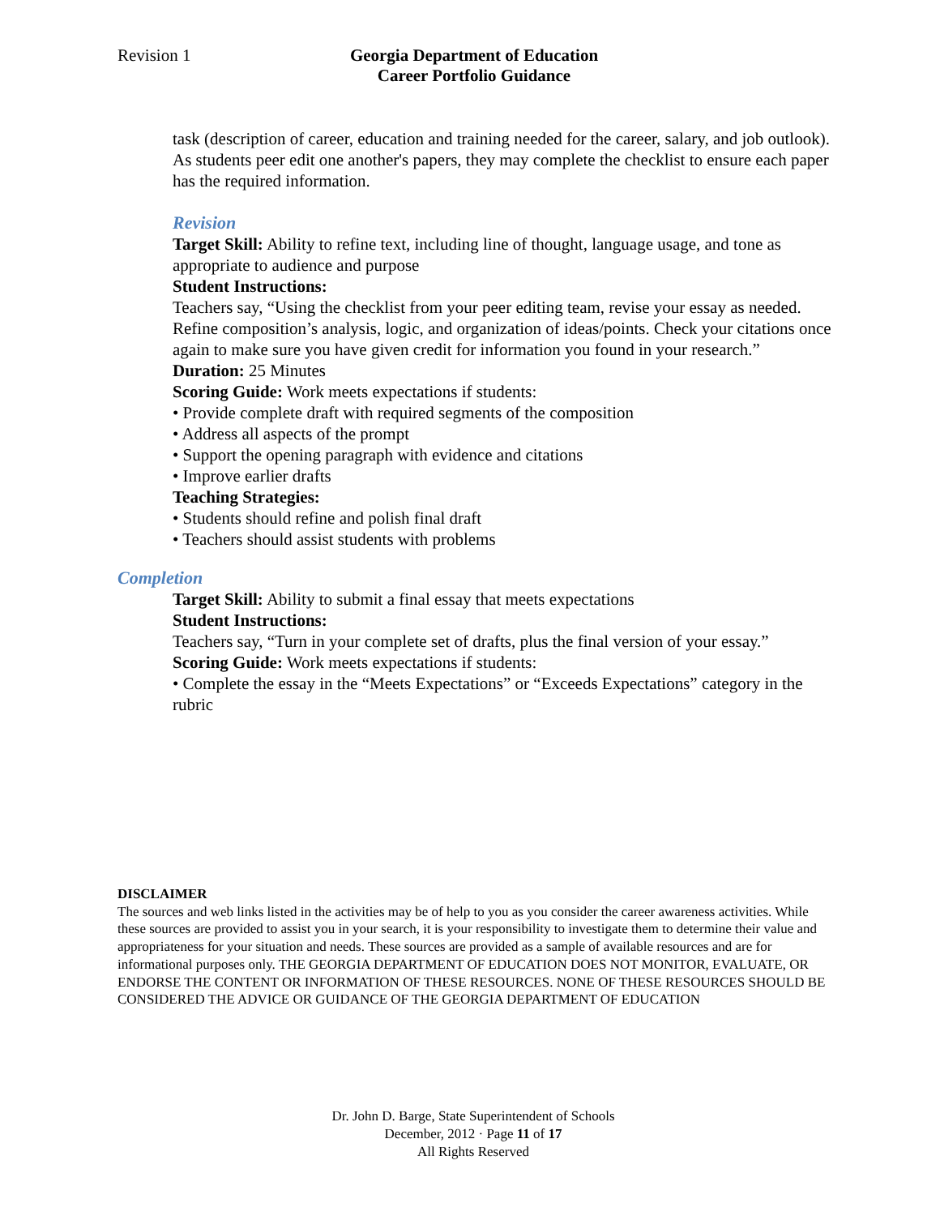Revision 1
Georgia Department of Education
Career Portfolio Guidance
task (description of career, education and training needed for the career, salary, and job outlook). As students peer edit one another's papers, they may complete the checklist to ensure each paper has the required information.
Revision
Target Skill: Ability to refine text, including line of thought, language usage, and tone as appropriate to audience and purpose
Student Instructions:
Teachers say, “Using the checklist from your peer editing team, revise your essay as needed. Refine composition’s analysis, logic, and organization of ideas/points. Check your citations once again to make sure you have given credit for information you found in your research.”
Duration: 25 Minutes
Scoring Guide: Work meets expectations if students:
• Provide complete draft with required segments of the composition
• Address all aspects of the prompt
• Support the opening paragraph with evidence and citations
• Improve earlier drafts
Teaching Strategies:
• Students should refine and polish final draft
• Teachers should assist students with problems
Completion
Target Skill: Ability to submit a final essay that meets expectations
Student Instructions:
Teachers say, “Turn in your complete set of drafts, plus the final version of your essay.”
Scoring Guide: Work meets expectations if students:
• Complete the essay in the “Meets Expectations” or “Exceeds Expectations” category in the rubric
DISCLAIMER
The sources and web links listed in the activities may be of help to you as you consider the career awareness activities. While these sources are provided to assist you in your search, it is your responsibility to investigate them to determine their value and appropriateness for your situation and needs. These sources are provided as a sample of available resources and are for informational purposes only. THE GEORGIA DEPARTMENT OF EDUCATION DOES NOT MONITOR, EVALUATE, OR ENDORSE THE CONTENT OR INFORMATION OF THESE RESOURCES. NONE OF THESE RESOURCES SHOULD BE CONSIDERED THE ADVICE OR GUIDANCE OF THE GEORGIA DEPARTMENT OF EDUCATION
Dr. John D. Barge, State Superintendent of Schools
December, 2012 · Page 11 of 17
All Rights Reserved